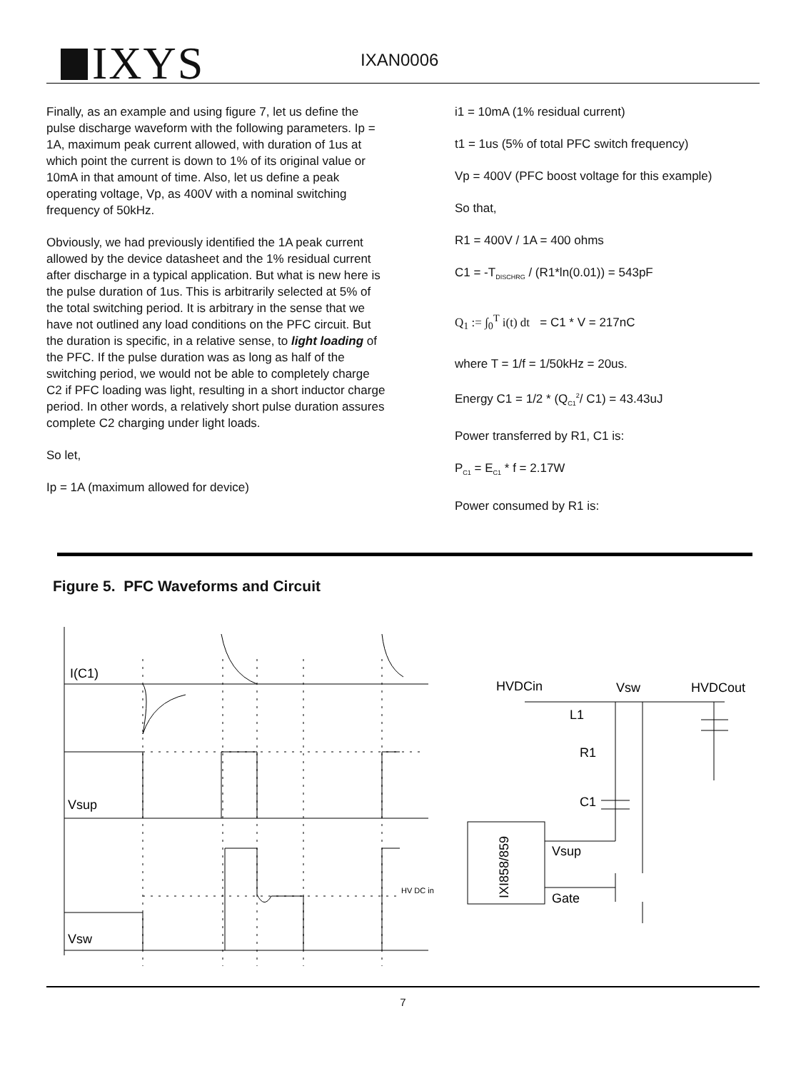IXYS IXAN0006
Finally, as an example and using figure 7, let us define the pulse discharge waveform with the following parameters. Ip = 1A, maximum peak current allowed, with duration of 1us at which point the current is down to 1% of its original value or 10mA in that amount of time. Also, let us define a peak operating voltage, Vp, as 400V with a nominal switching frequency of 50kHz.
Obviously, we had previously identified the 1A peak current allowed by the device datasheet and the 1% residual current after discharge in a typical application. But what is new here is the pulse duration of 1us. This is arbitrarily selected at 5% of the total switching period. It is arbitrary in the sense that we have not outlined any load conditions on the PFC circuit. But the duration is specific, in a relative sense, to light loading of the PFC. If the pulse duration was as long as half of the switching period, we would not be able to completely charge C2 if PFC loading was light, resulting in a short inductor charge period. In other words, a relatively short pulse duration assures complete C2 charging under light loads.
So let,
Ip = 1A (maximum allowed for device)
i1 = 10mA (1% residual current)
t1 = 1us (5% of total PFC switch frequency)
Vp = 400V (PFC boost voltage for this example)
So that,
R1 = 400V / 1A = 400 ohms
C1 = -T<sub>DISCHRG</sub> / (R1*ln(0.01)) = 543pF
Q<sub>1</sub> := ∫<sub>0</sub><sup>T</sup> i(t) dt = C1 * V = 217nC
where T = 1/f = 1/50kHz = 20us.
Energy C1 = 1/2 * (Q<sub>C1</sub><sup>2</sup>/ C1) = 43.43uJ
Power transferred by R1, C1 is:
P<sub>C1</sub> = E<sub>C1</sub> * f = 2.17W
Power consumed by R1 is:
Figure 5. PFC Waveforms and Circuit
I(C1)
Vsup
Vsw
HV DC in
HVDCin
Vsw
HVDCout
L1
R1
C1
Vsup
Gate
IXI858/859
7